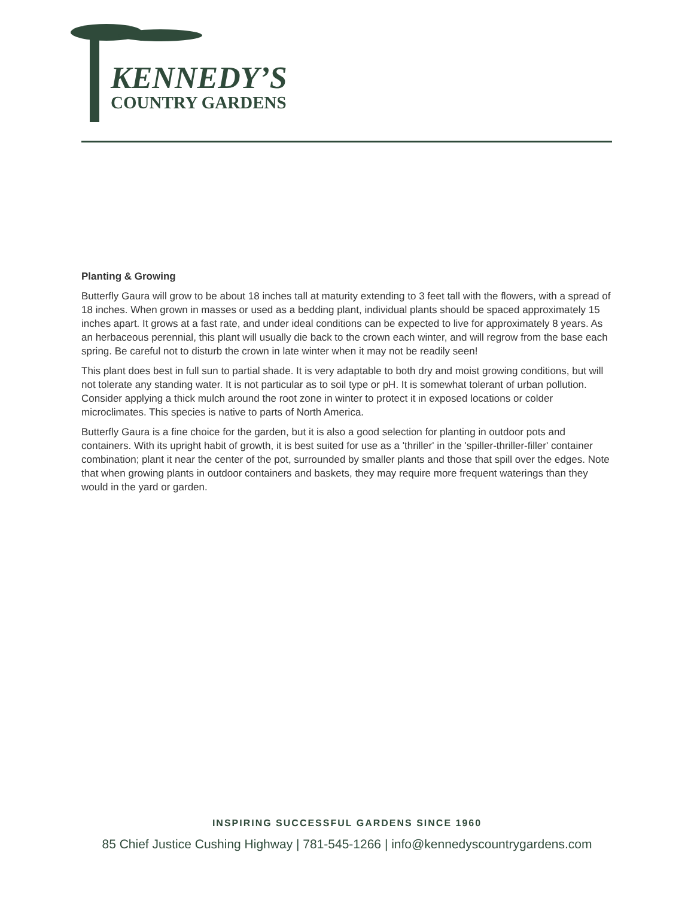KENNEDY’S
COUNTRY GARDENS
Planting & Growing
Butterfly Gaura will grow to be about 18 inches tall at maturity extending to 3 feet tall with the flowers, with a spread of 18 inches. When grown in masses or used as a bedding plant, individual plants should be spaced approximately 15 inches apart. It grows at a fast rate, and under ideal conditions can be expected to live for approximately 8 years. As an herbaceous perennial, this plant will usually die back to the crown each winter, and will regrow from the base each spring. Be careful not to disturb the crown in late winter when it may not be readily seen!
This plant does best in full sun to partial shade. It is very adaptable to both dry and moist growing conditions, but will not tolerate any standing water. It is not particular as to soil type or pH. It is somewhat tolerant of urban pollution. Consider applying a thick mulch around the root zone in winter to protect it in exposed locations or colder microclimates. This species is native to parts of North America.
Butterfly Gaura is a fine choice for the garden, but it is also a good selection for planting in outdoor pots and containers. With its upright habit of growth, it is best suited for use as a 'thriller' in the 'spiller-thriller-filler' container combination; plant it near the center of the pot, surrounded by smaller plants and those that spill over the edges. Note that when growing plants in outdoor containers and baskets, they may require more frequent waterings than they would in the yard or garden.
INSPIRING SUCCESSFUL GARDENS SINCE 1960
85 Chief Justice Cushing Highway | 781-545-1266 | info@kennedyscountrygardens.com